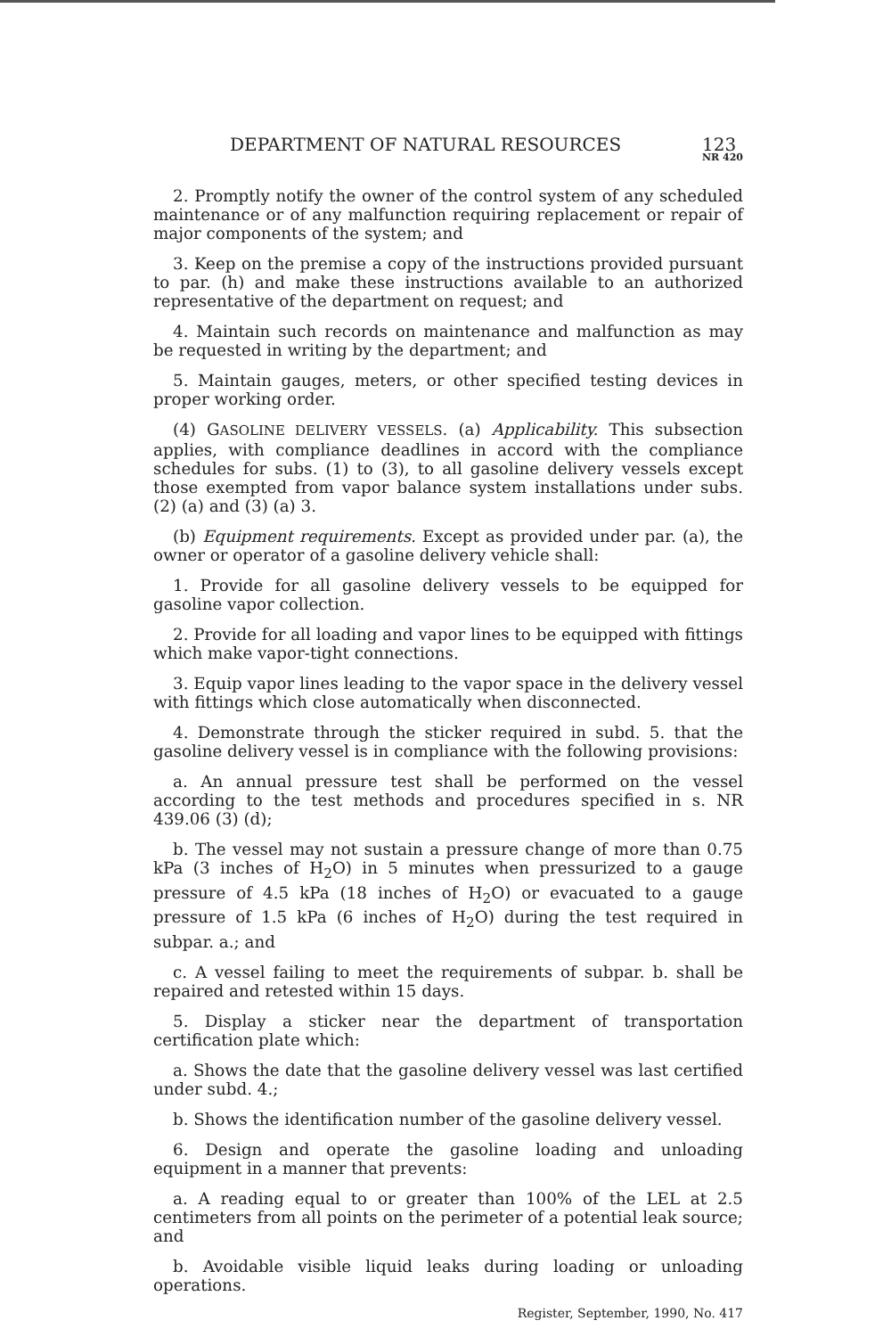DEPARTMENT OF NATURAL RESOURCES 123
NR 420
2. Promptly notify the owner of the control system of any scheduled maintenance or of any malfunction requiring replacement or repair of major components of the system; and
3. Keep on the premise a copy of the instructions provided pursuant to par. (h) and make these instructions available to an authorized representative of the department on request; and
4. Maintain such records on maintenance and malfunction as may be requested in writing by the department; and
5. Maintain gauges, meters, or other specified testing devices in proper working order.
(4) GASOLINE DELIVERY VESSELS. (a) Applicability. This subsection applies, with compliance deadlines in accord with the compliance schedules for subs. (1) to (3), to all gasoline delivery vessels except those exempted from vapor balance system installations under subs. (2) (a) and (3) (a) 3.
(b) Equipment requirements. Except as provided under par. (a), the owner or operator of a gasoline delivery vehicle shall:
1. Provide for all gasoline delivery vessels to be equipped for gasoline vapor collection.
2. Provide for all loading and vapor lines to be equipped with fittings which make vapor-tight connections.
3. Equip vapor lines leading to the vapor space in the delivery vessel with fittings which close automatically when disconnected.
4. Demonstrate through the sticker required in subd. 5. that the gasoline delivery vessel is in compliance with the following provisions:
a. An annual pressure test shall be performed on the vessel according to the test methods and procedures specified in s. NR 439.06 (3) (d);
b. The vessel may not sustain a pressure change of more than 0.75 kPa (3 inches of H<sub>2</sub>O) in 5 minutes when pressurized to a gauge pressure of 4.5 kPa (18 inches of H<sub>2</sub>O) or evacuated to a gauge pressure of 1.5 kPa (6 inches of H<sub>2</sub>O) during the test required in subpar. a.; and
c. A vessel failing to meet the requirements of subpar. b. shall be repaired and retested within 15 days.
5. Display a sticker near the department of transportation certification plate which:
a. Shows the date that the gasoline delivery vessel was last certified under subd. 4.;
b. Shows the identification number of the gasoline delivery vessel.
6. Design and operate the gasoline loading and unloading equipment in a manner that prevents:
a. A reading equal to or greater than 100% of the LEL at 2.5 centimeters from all points on the perimeter of a potential leak source; and
b. Avoidable visible liquid leaks during loading or unloading operations.
Register, September, 1990, No. 417